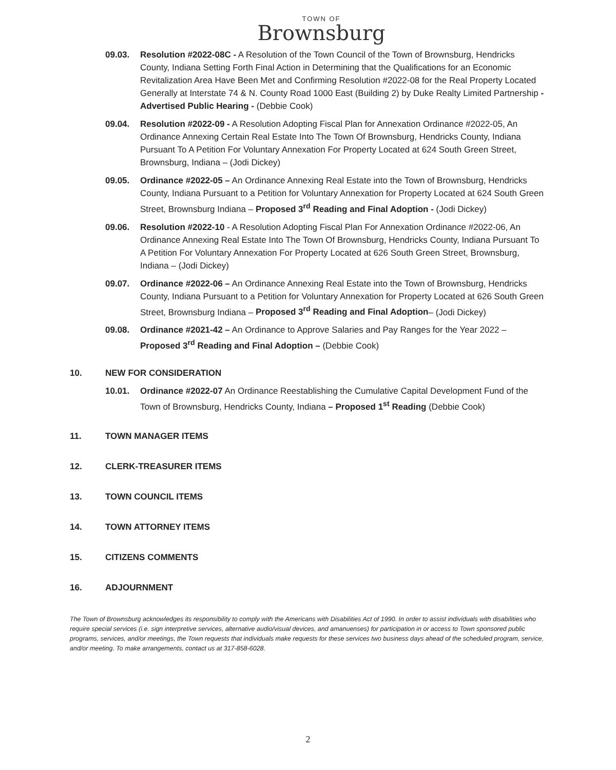TOWN OF
Brownsburg
09.03. Resolution #2022-08C - A Resolution of the Town Council of the Town of Brownsburg, Hendricks County, Indiana Setting Forth Final Action in Determining that the Qualifications for an Economic Revitalization Area Have Been Met and Confirming Resolution #2022-08 for the Real Property Located Generally at Interstate 74 & N. County Road 1000 East (Building 2) by Duke Realty Limited Partnership - Advertised Public Hearing - (Debbie Cook)
09.04. Resolution #2022-09 - A Resolution Adopting Fiscal Plan for Annexation Ordinance #2022-05, An Ordinance Annexing Certain Real Estate Into The Town Of Brownsburg, Hendricks County, Indiana Pursuant To A Petition For Voluntary Annexation For Property Located at 624 South Green Street, Brownsburg, Indiana – (Jodi Dickey)
09.05. Ordinance #2022-05 – An Ordinance Annexing Real Estate into the Town of Brownsburg, Hendricks County, Indiana Pursuant to a Petition for Voluntary Annexation for Property Located at 624 South Green Street, Brownsburg Indiana – Proposed 3<sup>rd</sup> Reading and Final Adoption - (Jodi Dickey)
09.06. Resolution #2022-10 - A Resolution Adopting Fiscal Plan For Annexation Ordinance #2022-06, An Ordinance Annexing Real Estate Into The Town Of Brownsburg, Hendricks County, Indiana Pursuant To A Petition For Voluntary Annexation For Property Located at 626 South Green Street, Brownsburg, Indiana – (Jodi Dickey)
09.07. Ordinance #2022-06 – An Ordinance Annexing Real Estate into the Town of Brownsburg, Hendricks County, Indiana Pursuant to a Petition for Voluntary Annexation for Property Located at 626 South Green Street, Brownsburg Indiana – Proposed 3<sup>rd</sup> Reading and Final Adoption– (Jodi Dickey)
09.08. Ordinance #2021-42 – An Ordinance to Approve Salaries and Pay Ranges for the Year 2022 – Proposed 3<sup>rd</sup> Reading and Final Adoption – (Debbie Cook)
10. NEW FOR CONSIDERATION
10.01. Ordinance #2022-07 An Ordinance Reestablishing the Cumulative Capital Development Fund of the Town of Brownsburg, Hendricks County, Indiana – Proposed 1<sup>st</sup> Reading (Debbie Cook)
11. TOWN MANAGER ITEMS
12. CLERK-TREASURER ITEMS
13. TOWN COUNCIL ITEMS
14. TOWN ATTORNEY ITEMS
15. CITIZENS COMMENTS
16. ADJOURNMENT
The Town of Brownsburg acknowledges its responsibility to comply with the Americans with Disabilities Act of 1990. In order to assist individuals with disabilities who require special services (i.e. sign interpretive services, alternative audio/visual devices, and amanuenses) for participation in or access to Town sponsored public programs, services, and/or meetings, the Town requests that individuals make requests for these services two business days ahead of the scheduled program, service, and/or meeting. To make arrangements, contact us at 317-858-6028.
2